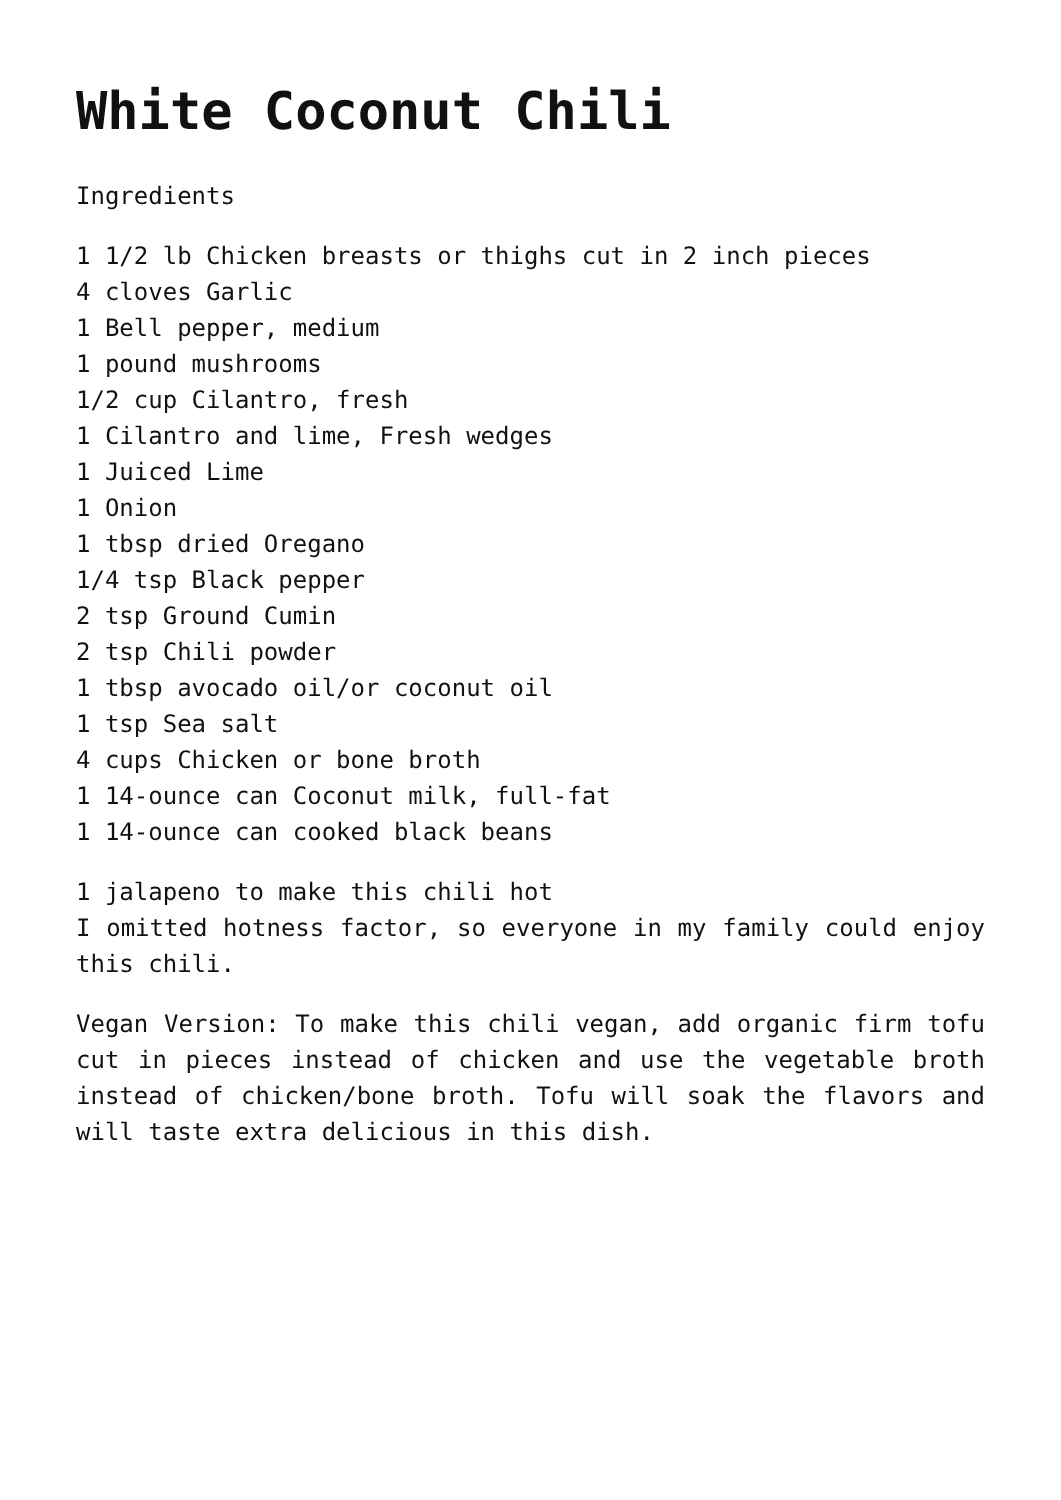White Coconut Chili
Ingredients
1 1/2 lb Chicken breasts or thighs cut in 2 inch pieces
4 cloves Garlic
1 Bell pepper, medium
1 pound mushrooms
1/2 cup Cilantro, fresh
1 Cilantro and lime, Fresh wedges
1 Juiced Lime
1 Onion
1 tbsp dried Oregano
1/4 tsp Black pepper
2 tsp Ground Cumin
2 tsp Chili powder
1 tbsp avocado oil/or coconut oil
1 tsp Sea salt
4 cups Chicken or bone broth
1 14-ounce can Coconut milk, full-fat
1 14-ounce can cooked black beans
1 jalapeno to make this chili hot
I omitted hotness factor, so everyone in my family could enjoy this chili.
Vegan Version: To make this chili vegan, add organic firm tofu cut in pieces instead of chicken and use the vegetable broth instead of chicken/bone broth. Tofu will soak the flavors and will taste extra delicious in this dish.